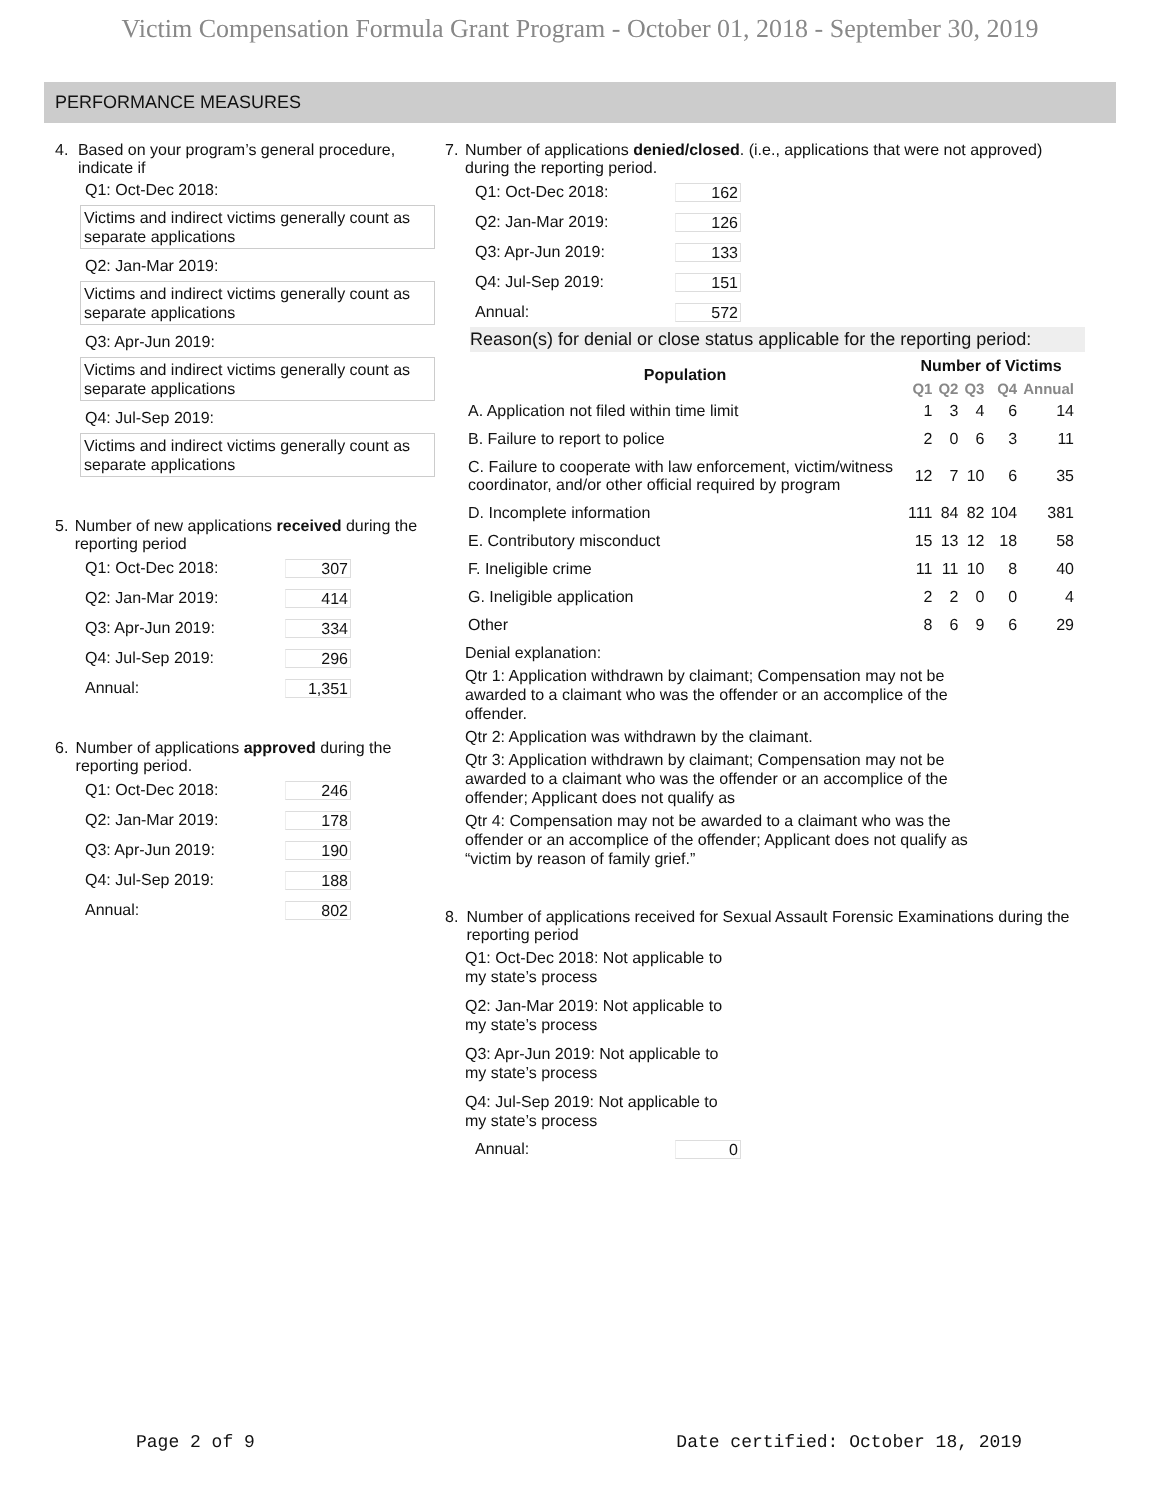Victim Compensation Formula Grant Program - October 01, 2018 - September 30, 2019
PERFORMANCE MEASURES
4. Based on your program’s general procedure, indicate if
Q1: Oct-Dec 2018:
Victims and indirect victims generally count as separate applications
Q2: Jan-Mar 2019:
Victims and indirect victims generally count as separate applications
Q3: Apr-Jun 2019:
Victims and indirect victims generally count as separate applications
Q4: Jul-Sep 2019:
Victims and indirect victims generally count as separate applications
5. Number of new applications received during the reporting period
Q1: Oct-Dec 2018: 307
Q2: Jan-Mar 2019: 414
Q3: Apr-Jun 2019: 334
Q4: Jul-Sep 2019: 296
Annual: 1,351
6. Number of applications approved during the reporting period.
Q1: Oct-Dec 2018: 246
Q2: Jan-Mar 2019: 178
Q3: Apr-Jun 2019: 190
Q4: Jul-Sep 2019: 188
Annual: 802
7. Number of applications denied/closed. (i.e., applications that were not approved) during the reporting period.
Q1: Oct-Dec 2018: 162
Q2: Jan-Mar 2019: 126
Q3: Apr-Jun 2019: 133
Q4: Jul-Sep 2019: 151
Annual: 572
Reason(s) for denial or close status applicable for the reporting period:
| Population | Number of Victims | | | | |
| --- | --- | --- | --- | --- | --- |
| | Q1 | Q2 | Q3 | Q4 | Annual |
| A. Application not filed within time limit | 1 | 3 | 4 | 6 | 14 |
| B. Failure to report to police | 2 | 0 | 6 | 3 | 11 |
| C. Failure to cooperate with law enforcement, victim/witness coordinator, and/or other official required by program | 12 | 7 | 10 | 6 | 35 |
| D. Incomplete information | 111 | 84 | 82 | 104 | 381 |
| E. Contributory misconduct | 15 | 13 | 12 | 18 | 58 |
| F. Ineligible crime | 11 | 11 | 10 | 8 | 40 |
| G. Ineligible application | 2 | 2 | 0 | 0 | 4 |
| Other | 8 | 6 | 9 | 6 | 29 |
Denial explanation:
Qtr 1: Application withdrawn by claimant; Compensation may not be awarded to a claimant who was the offender or an accomplice of the offender.
Qtr 2: Application was withdrawn by the claimant.
Qtr 3: Application withdrawn by claimant; Compensation may not be awarded to a claimant who was the offender or an accomplice of the offender; Applicant does not qualify as
Qtr 4: Compensation may not be awarded to a claimant who was the offender or an accomplice of the offender; Applicant does not qualify as “victim by reason of family grief.”
8. Number of applications received for Sexual Assault Forensic Examinations during the reporting period
Q1: Oct-Dec 2018: Not applicable to my state’s process
Q2: Jan-Mar 2019: Not applicable to my state’s process
Q3: Apr-Jun 2019: Not applicable to my state’s process
Q4: Jul-Sep 2019: Not applicable to my state’s process
Annual: 0
Page 2 of 9 Date certified: October 18, 2019